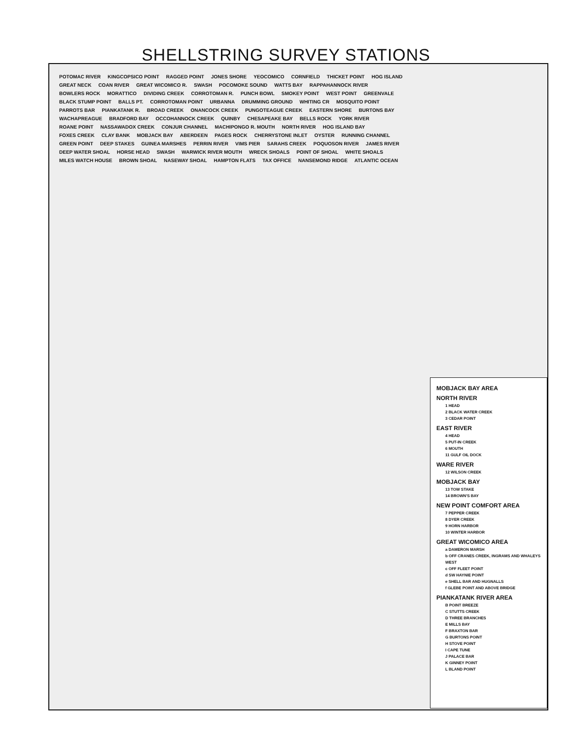SHELLSTRING SURVEY STATIONS
POTOMAC RIVER KINGCOPSICO POINT RAGGED POINT JONES SHORE YEOCOMICO CORNFIELD THICKET POINT HOG ISLAND GREAT NECK COAN RIVER GREAT WICOMICO R. SWASH POCOMOKE SOUND WATTS BAY RAPPAHANNOCK RIVER BOWLERS ROCK MORATTICO DIVIDING CREEK CORROTOMAN R. PUNCH BOWL SMOKEY POINT WEST POINT GREENVALE BLACK STUMP POINT BALLS PT. CORROTOMAN POINT URBANNA DRUMMING GROUND WHITING CR MOSQUITO POINT PARROTS BAR PIANKATANK R. BROAD CREEK ONANCOCK CREEK PUNGOTEAGUE CREEK EASTERN SHORE BURTONS BAY WACHAPREAGUE BRADFORD BAY OCCOHANNOCK CREEK QUINBY CHESAPEAKE BAY BELLS ROCK YORK RIVER ROANE POINT NASSAWADOX CREEK CONJUR CHANNEL MACHIPONGO R. MOUTH NORTH RIVER HOG ISLAND BAY FOXES CREEK CLAY BANK MOBJACK BAY ABERDEEN PAGES ROCK CHERRYSTONE INLET OYSTER RUNNING CHANNEL GREEN POINT DEEP STAKES GUINEA MARSHES PERRIN RIVER VIMS PIER SARAHS CREEK POQUOSON RIVER JAMES RIVER DEEP WATER SHOAL HORSE HEAD SWASH WARWICK RIVER MOUTH WRECK SHOALS POINT OF SHOAL WHITE SHOALS MILES WATCH HOUSE BROWN SHOAL NASEWAY SHOAL HAMPTON FLATS TAX OFFICE NANSEMOND RIDGE ATLANTIC OCEAN
MOBJACK BAY AREA
NORTH RIVER
1 HEAD
2 BLACK WATER CREEK
3 CEDAR POINT
EAST RIVER
4 HEAD
5 PUT-IN CREEK
6 MOUTH
11 GULF OIL DOCK
WARE RIVER
12 WILSON CREEK
MOBJACK BAY
13 TOW STAKE
14 BROWN'S BAY
NEW POINT COMFORT AREA
7 PEPPER CREEK
8 DYER CREEK
9 HORN HARBOR
10 WINTER HARBOR
GREAT WICOMICO AREA
a DAMERON MARSH
b OFF CRANES CREEK, INGRAMS AND WHALEYS WEST
c OFF FLEET POINT
d SW HAYNIE POINT
e SHELL BAR AND HUGNALLS
f GLEBE POINT AND ABOVE BRIDGE
PIANKATANK RIVER AREA
B POINT BREEZE
C STUTTS CREEK
D THREE BRANCHES
E MILLS BAY
F BRAXTON BAR
G BURTONS POINT
H STOVE POINT
I CAPE TUNE
J PALACE BAR
K GINNEY POINT
L BLAND POINT